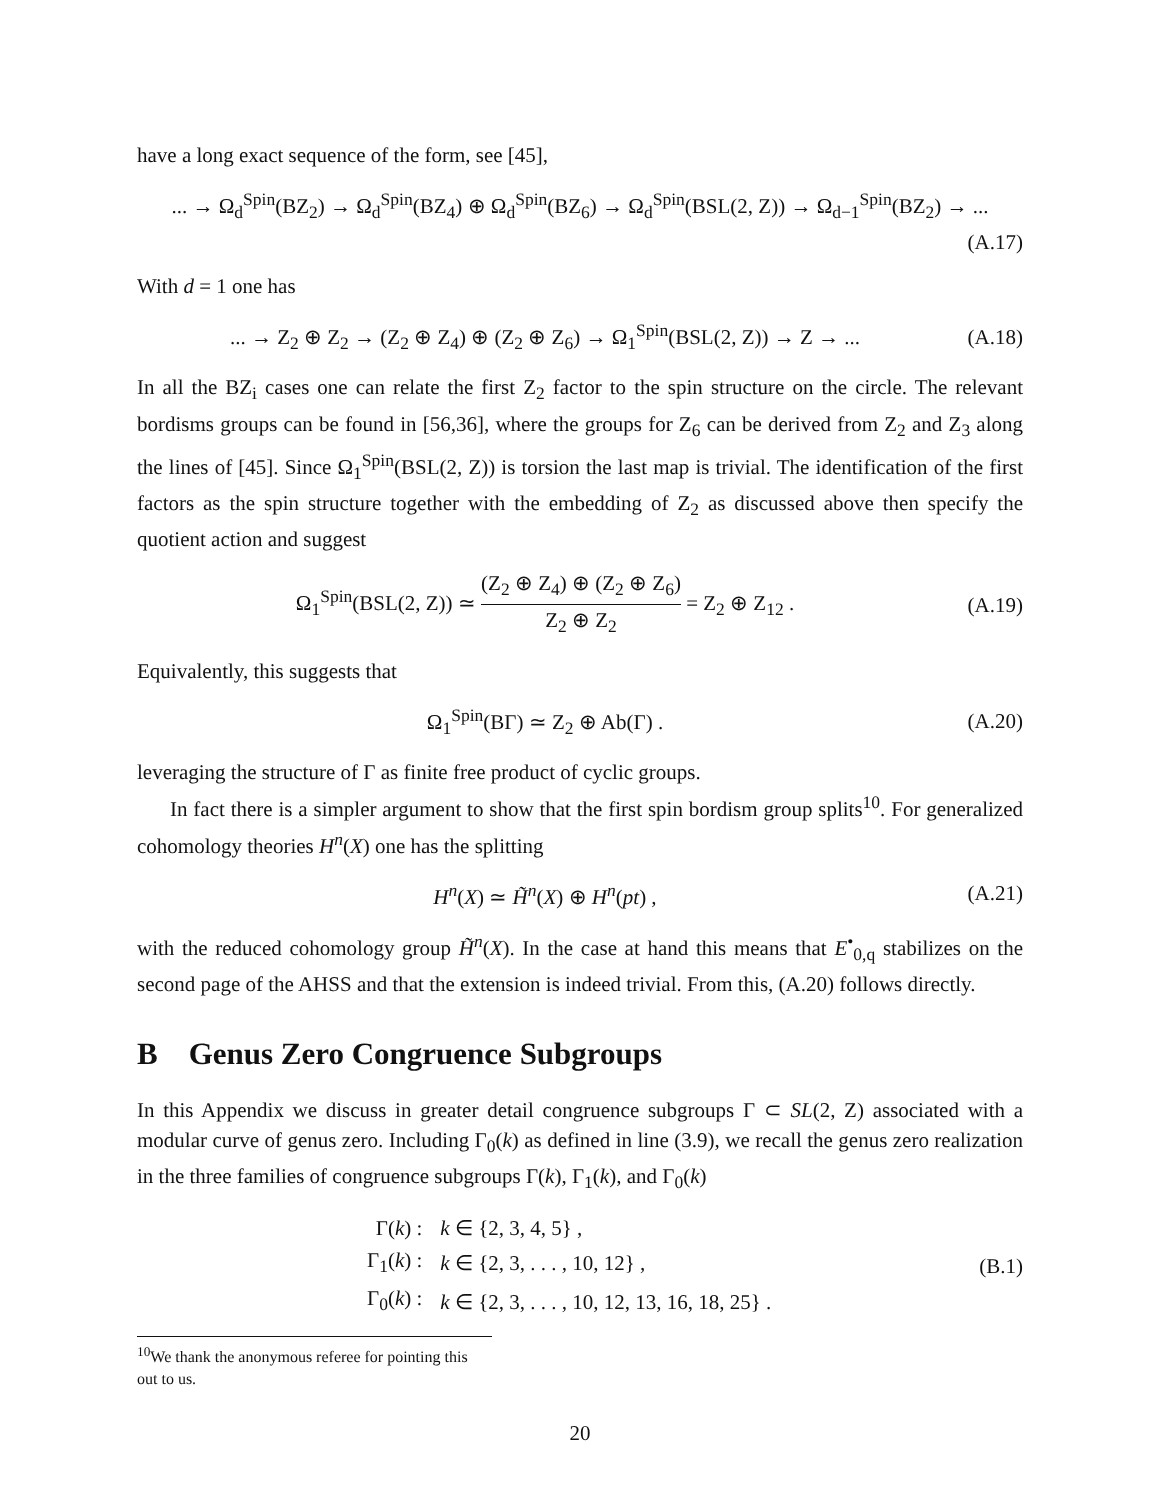have a long exact sequence of the form, see [45],
... → Ω<sub>d</sub><sup>Spin</sup>(BZ<sub>2</sub>) → Ω<sub>d</sub><sup>Spin</sup>(BZ<sub>4</sub>) ⊕ Ω<sub>d</sub><sup>Spin</sup>(BZ<sub>6</sub>) → Ω<sub>d</sub><sup>Spin</sup>(BSL(2, Z)) → Ω<sub>d−1</sub><sup>Spin</sup>(BZ<sub>2</sub>) → ...
(A.17)
With d = 1 one has
... → Z<sub>2</sub> ⊕ Z<sub>2</sub> → (Z<sub>2</sub> ⊕ Z<sub>4</sub>) ⊕ (Z<sub>2</sub> ⊕ Z<sub>6</sub>) → Ω<sub>1</sub><sup>Spin</sup>(BSL(2, Z)) → Z → ... (A.18)
In all the BZ<sub>i</sub> cases one can relate the first Z<sub>2</sub> factor to the spin structure on the circle. The relevant bordisms groups can be found in [56,36], where the groups for Z<sub>6</sub> can be derived from Z<sub>2</sub> and Z<sub>3</sub> along the lines of [45]. Since Ω<sub>1</sub><sup>Spin</sup>(BSL(2, Z)) is torsion the last map is trivial. The identification of the first factors as the spin structure together with the embedding of Z<sub>2</sub> as discussed above then specify the quotient action and suggest
Ω<sub>1</sub><sup>Spin</sup>(BSL(2, Z)) ≃ (Z<sub>2</sub> ⊕ Z<sub>4</sub>) ⊕ (Z<sub>2</sub> ⊕ Z<sub>6</sub>) Z<sub>2</sub> ⊕ Z<sub>2</sub> = Z<sub>2</sub> ⊕ Z<sub>12</sub> . (A.19)
Equivalently, this suggests that
Ω<sub>1</sub><sup>Spin</sup>(BΓ) ≃ Z<sub>2</sub> ⊕ Ab(Γ) . (A.20)
leveraging the structure of Γ as finite free product of cyclic groups.
In fact there is a simpler argument to show that the first spin bordism group splits<sup>10</sup>. For generalized cohomology theories H<sup>n</sup>(X) one has the splitting
H<sup>n</sup>(X) ≃ H̃<sup>n</sup>(X) ⊕ H<sup>n</sup>(pt) , (A.21)
with the reduced cohomology group H̃<sup>n</sup>(X). In the case at hand this means that E<sup>•</sup><sub>0,q</sub> stabilizes on the second page of the AHSS and that the extension is indeed trivial. From this, (A.20) follows directly.
B Genus Zero Congruence Subgroups
In this Appendix we discuss in greater detail congruence subgroups Γ ⊂ SL(2, Z) associated with a modular curve of genus zero. Including Γ<sub>0</sub>(k) as defined in line (3.9), we recall the genus zero realization in the three families of congruence subgroups Γ(k), Γ<sub>1</sub>(k), and Γ<sub>0</sub>(k)
| Γ( k ) : | k ∈ {2, 3, 4, 5} , |
| Γ<sub>1</sub>( k ) : | k ∈ {2, 3, . . . , 10, 12} , |
| Γ<sub>0</sub>( k ) : | k ∈ {2, 3, . . . , 10, 12, 13, 16, 18, 25} . |
(B.1)
<sup>10</sup> We thank the anonymous referee for pointing this out to us.
20